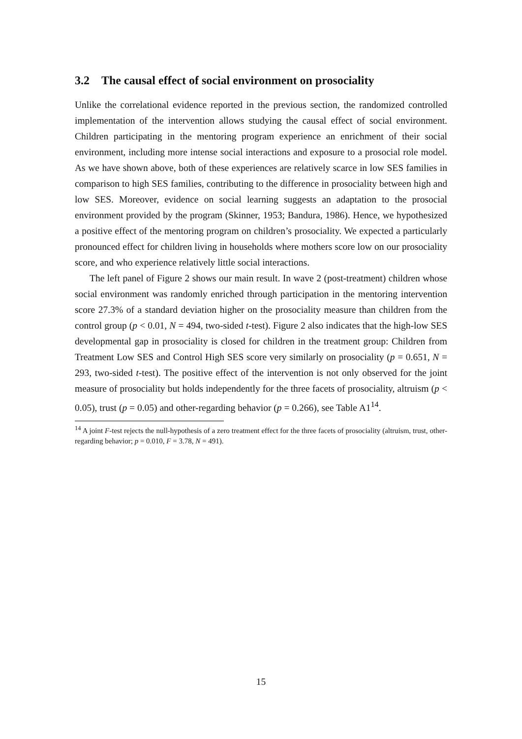3.2 The causal effect of social environment on prosociality
Unlike the correlational evidence reported in the previous section, the randomized controlled implementation of the intervention allows studying the causal effect of social environment. Children participating in the mentoring program experience an enrichment of their social environment, including more intense social interactions and exposure to a prosocial role model. As we have shown above, both of these experiences are relatively scarce in low SES families in comparison to high SES families, contributing to the difference in prosociality between high and low SES. Moreover, evidence on social learning suggests an adaptation to the prosocial environment provided by the program (Skinner, 1953; Bandura, 1986). Hence, we hypothesized a positive effect of the mentoring program on children’s prosociality. We expected a particularly pronounced effect for children living in households where mothers score low on our prosociality score, and who experience relatively little social interactions.
The left panel of Figure 2 shows our main result. In wave 2 (post-treatment) children whose social environment was randomly enriched through participation in the mentoring intervention score 27.3% of a standard deviation higher on the prosociality measure than children from the control group (p < 0.01, N = 494, two-sided t-test). Figure 2 also indicates that the high-low SES developmental gap in prosociality is closed for children in the treatment group: Children from Treatment Low SES and Control High SES score very similarly on prosociality (p = 0.651, N = 293, two-sided t-test). The positive effect of the intervention is not only observed for the joint measure of prosociality but holds independently for the three facets of prosociality, altruism (p < 0.05), trust (p = 0.05) and other-regarding behavior (p = 0.266), see Table A1<sup>14</sup>.
<sup>14</sup> A joint F-test rejects the null-hypothesis of a zero treatment effect for the three facets of prosociality (altruism, trust, other-regarding behavior; p = 0.010, F = 3.78, N = 491).
15